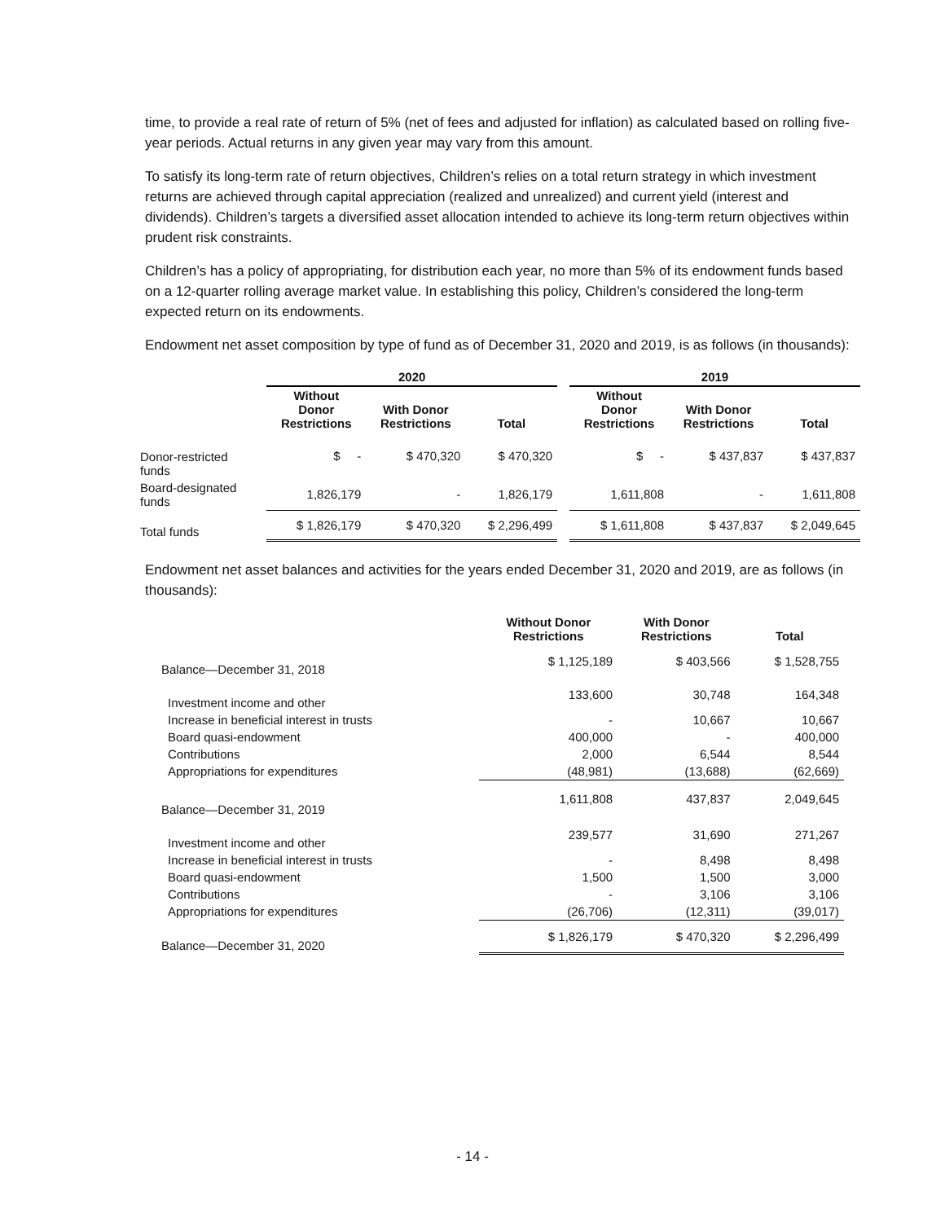time, to provide a real rate of return of 5% (net of fees and adjusted for inflation) as calculated based on rolling five-year periods. Actual returns in any given year may vary from this amount.
To satisfy its long-term rate of return objectives, Children’s relies on a total return strategy in which investment returns are achieved through capital appreciation (realized and unrealized) and current yield (interest and dividends). Children’s targets a diversified asset allocation intended to achieve its long-term return objectives within prudent risk constraints.
Children’s has a policy of appropriating, for distribution each year, no more than 5% of its endowment funds based on a 12-quarter rolling average market value. In establishing this policy, Children’s considered the long-term expected return on its endowments.
Endowment net asset composition by type of fund as of December 31, 2020 and 2019, is as follows (in thousands):
| | 2020 | | | | 2019 | | |
| --- | --- | --- | --- | --- | --- | --- | --- |
| | Without Donor Restrictions | With Donor Restrictions | Total | | Without Donor Restrictions | With Donor Restrictions | Total |
| Donor-restricted funds | $ - | $ 470,320 | $ 470,320 | | $ - | $ 437,837 | $ 437,837 |
| Board-designated funds | 1,826,179 | - | 1,826,179 | | 1,611,808 | - | 1,611,808 |
| Total funds | $ 1,826,179 | $ 470,320 | $ 2,296,499 | | $ 1,611,808 | $ 437,837 | $ 2,049,645 |
Endowment net asset balances and activities for the years ended December 31, 2020 and 2019, are as follows (in thousands):
| | Without Donor Restrictions | With Donor Restrictions | Total |
| --- | --- | --- | --- |
| Balance—December 31, 2018 | $ 1,125,189 | $ 403,566 | $ 1,528,755 |
| Investment income and other | 133,600 | 30,748 | 164,348 |
| Increase in beneficial interest in trusts | - | 10,667 | 10,667 |
| Board quasi-endowment | 400,000 | - | 400,000 |
| Contributions | 2,000 | 6,544 | 8,544 |
| Appropriations for expenditures | (48,981) | (13,688) | (62,669) |
| Balance—December 31, 2019 | 1,611,808 | 437,837 | 2,049,645 |
| Investment income and other | 239,577 | 31,690 | 271,267 |
| Increase in beneficial interest in trusts | - | 8,498 | 8,498 |
| Board quasi-endowment | 1,500 | 1,500 | 3,000 |
| Contributions | - | 3,106 | 3,106 |
| Appropriations for expenditures | (26,706) | (12,311) | (39,017) |
| Balance—December 31, 2020 | $ 1,826,179 | $ 470,320 | $ 2,296,499 |
- 14 -